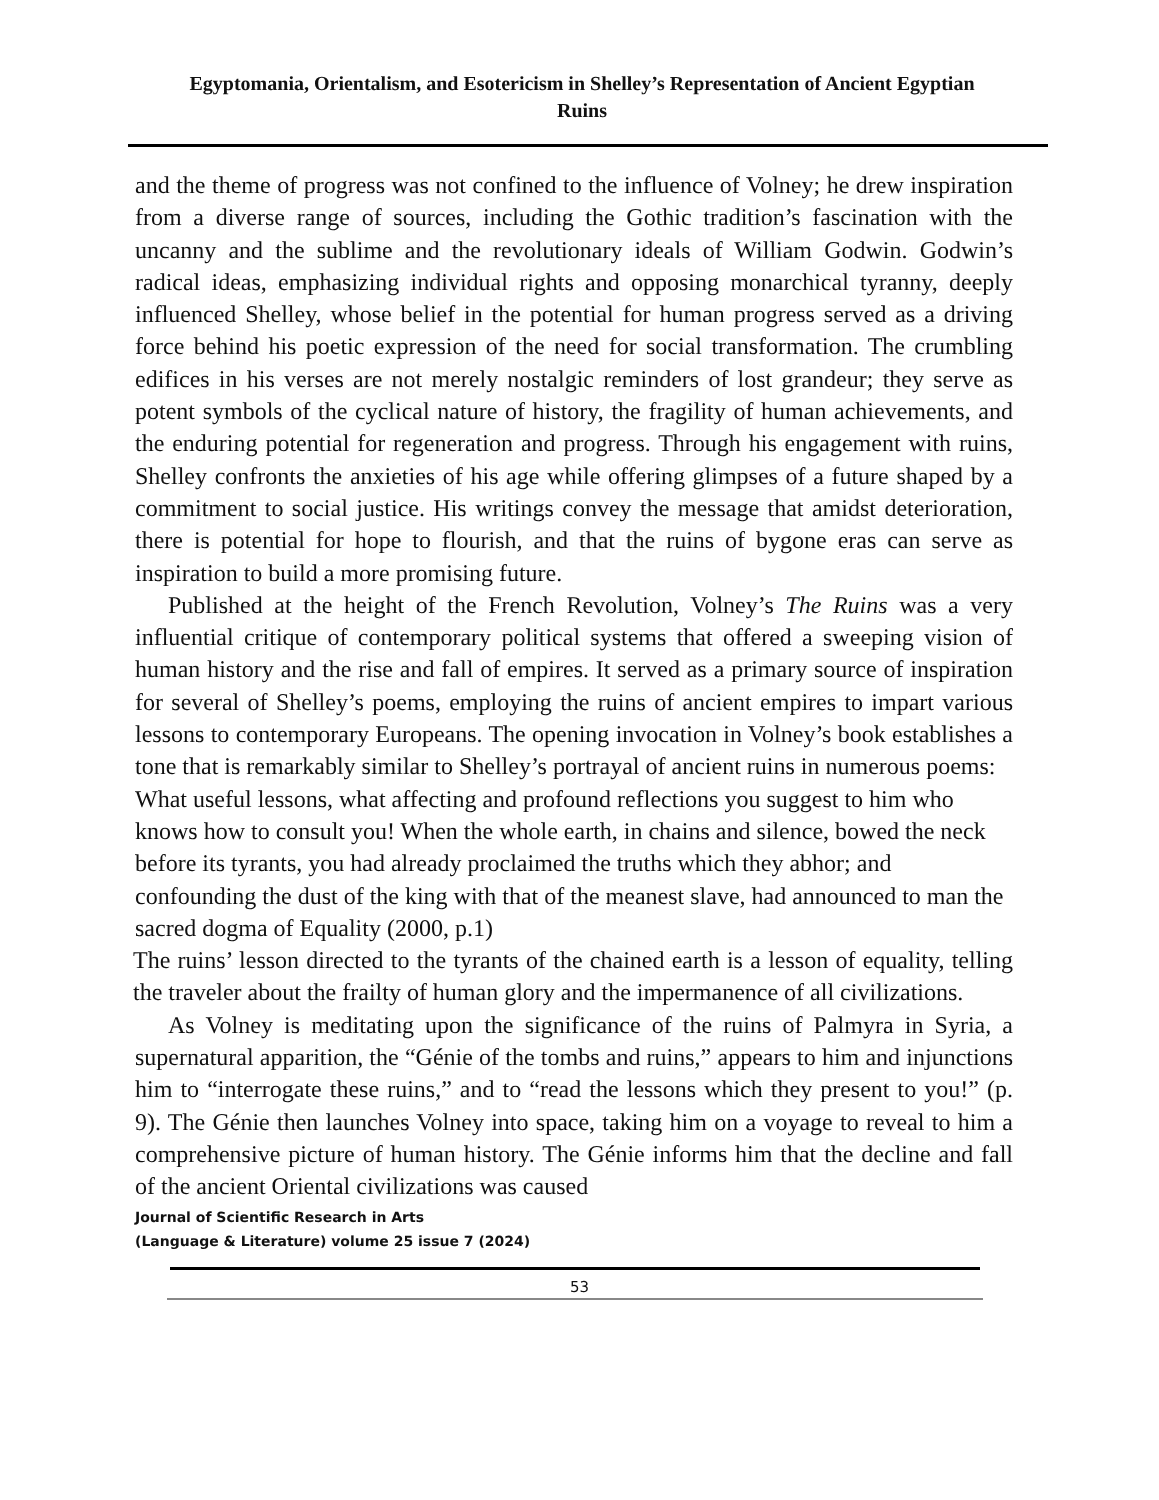Egyptomania, Orientalism, and Esotericism in Shelley’s Representation of Ancient Egyptian Ruins
and the theme of progress was not confined to the influence of Volney; he drew inspiration from a diverse range of sources, including the Gothic tradition’s fascination with the uncanny and the sublime and the revolutionary ideals of William Godwin. Godwin’s radical ideas, emphasizing individual rights and opposing monarchical tyranny, deeply influenced Shelley, whose belief in the potential for human progress served as a driving force behind his poetic expression of the need for social transformation. The crumbling edifices in his verses are not merely nostalgic reminders of lost grandeur; they serve as potent symbols of the cyclical nature of history, the fragility of human achievements, and the enduring potential for regeneration and progress. Through his engagement with ruins, Shelley confronts the anxieties of his age while offering glimpses of a future shaped by a commitment to social justice. His writings convey the message that amidst deterioration, there is potential for hope to flourish, and that the ruins of bygone eras can serve as inspiration to build a more promising future.
Published at the height of the French Revolution, Volney’s The Ruins was a very influential critique of contemporary political systems that offered a sweeping vision of human history and the rise and fall of empires. It served as a primary source of inspiration for several of Shelley’s poems, employing the ruins of ancient empires to impart various lessons to contemporary Europeans. The opening invocation in Volney’s book establishes a tone that is remarkably similar to Shelley’s portrayal of ancient ruins in numerous poems:
What useful lessons, what affecting and profound reflections you suggest to him who knows how to consult you! When the whole earth, in chains and silence, bowed the neck before its tyrants, you had already proclaimed the truths which they abhor; and confounding the dust of the king with that of the meanest slave, had announced to man the sacred dogma of Equality (2000, p.1)
The ruins’ lesson directed to the tyrants of the chained earth is a lesson of equality, telling the traveler about the frailty of human glory and the impermanence of all civilizations.
As Volney is meditating upon the significance of the ruins of Palmyra in Syria, a supernatural apparition, the “Génie of the tombs and ruins,” appears to him and injunctions him to “interrogate these ruins,” and to “read the lessons which they present to you!” (p. 9). The Génie then launches Volney into space, taking him on a voyage to reveal to him a comprehensive picture of human history. The Génie informs him that the decline and fall of the ancient Oriental civilizations was caused
Journal of Scientific Research in Arts
(Language & Literature) volume 25 issue 7 (2024)
53